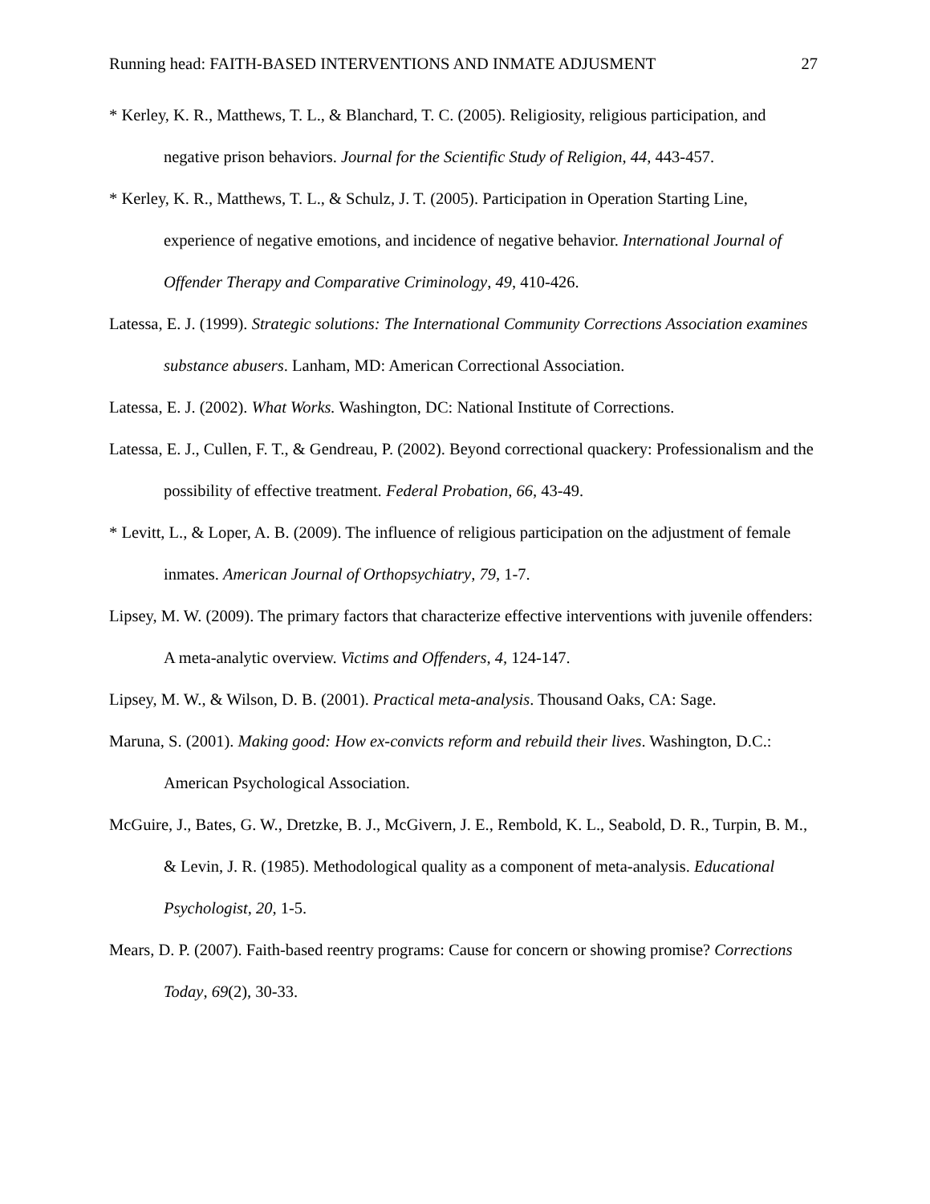Running head: FAITH-BASED INTERVENTIONS AND INMATE ADJUSMENT 27
* Kerley, K. R., Matthews, T. L., & Blanchard, T. C. (2005). Religiosity, religious participation, and negative prison behaviors. Journal for the Scientific Study of Religion, 44, 443-457.
* Kerley, K. R., Matthews, T. L., & Schulz, J. T. (2005). Participation in Operation Starting Line, experience of negative emotions, and incidence of negative behavior. International Journal of Offender Therapy and Comparative Criminology, 49, 410-426.
Latessa, E. J. (1999). Strategic solutions: The International Community Corrections Association examines substance abusers. Lanham, MD: American Correctional Association.
Latessa, E. J. (2002). What Works. Washington, DC: National Institute of Corrections.
Latessa, E. J., Cullen, F. T., & Gendreau, P. (2002). Beyond correctional quackery: Professionalism and the possibility of effective treatment. Federal Probation, 66, 43-49.
* Levitt, L., & Loper, A. B. (2009). The influence of religious participation on the adjustment of female inmates. American Journal of Orthopsychiatry, 79, 1-7.
Lipsey, M. W. (2009). The primary factors that characterize effective interventions with juvenile offenders: A meta-analytic overview. Victims and Offenders, 4, 124-147.
Lipsey, M. W., & Wilson, D. B. (2001). Practical meta-analysis. Thousand Oaks, CA: Sage.
Maruna, S. (2001). Making good: How ex-convicts reform and rebuild their lives. Washington, D.C.: American Psychological Association.
McGuire, J., Bates, G. W., Dretzke, B. J., McGivern, J. E., Rembold, K. L., Seabold, D. R., Turpin, B. M., & Levin, J. R. (1985). Methodological quality as a component of meta-analysis. Educational Psychologist, 20, 1-5.
Mears, D. P. (2007). Faith-based reentry programs: Cause for concern or showing promise? Corrections Today, 69(2), 30-33.